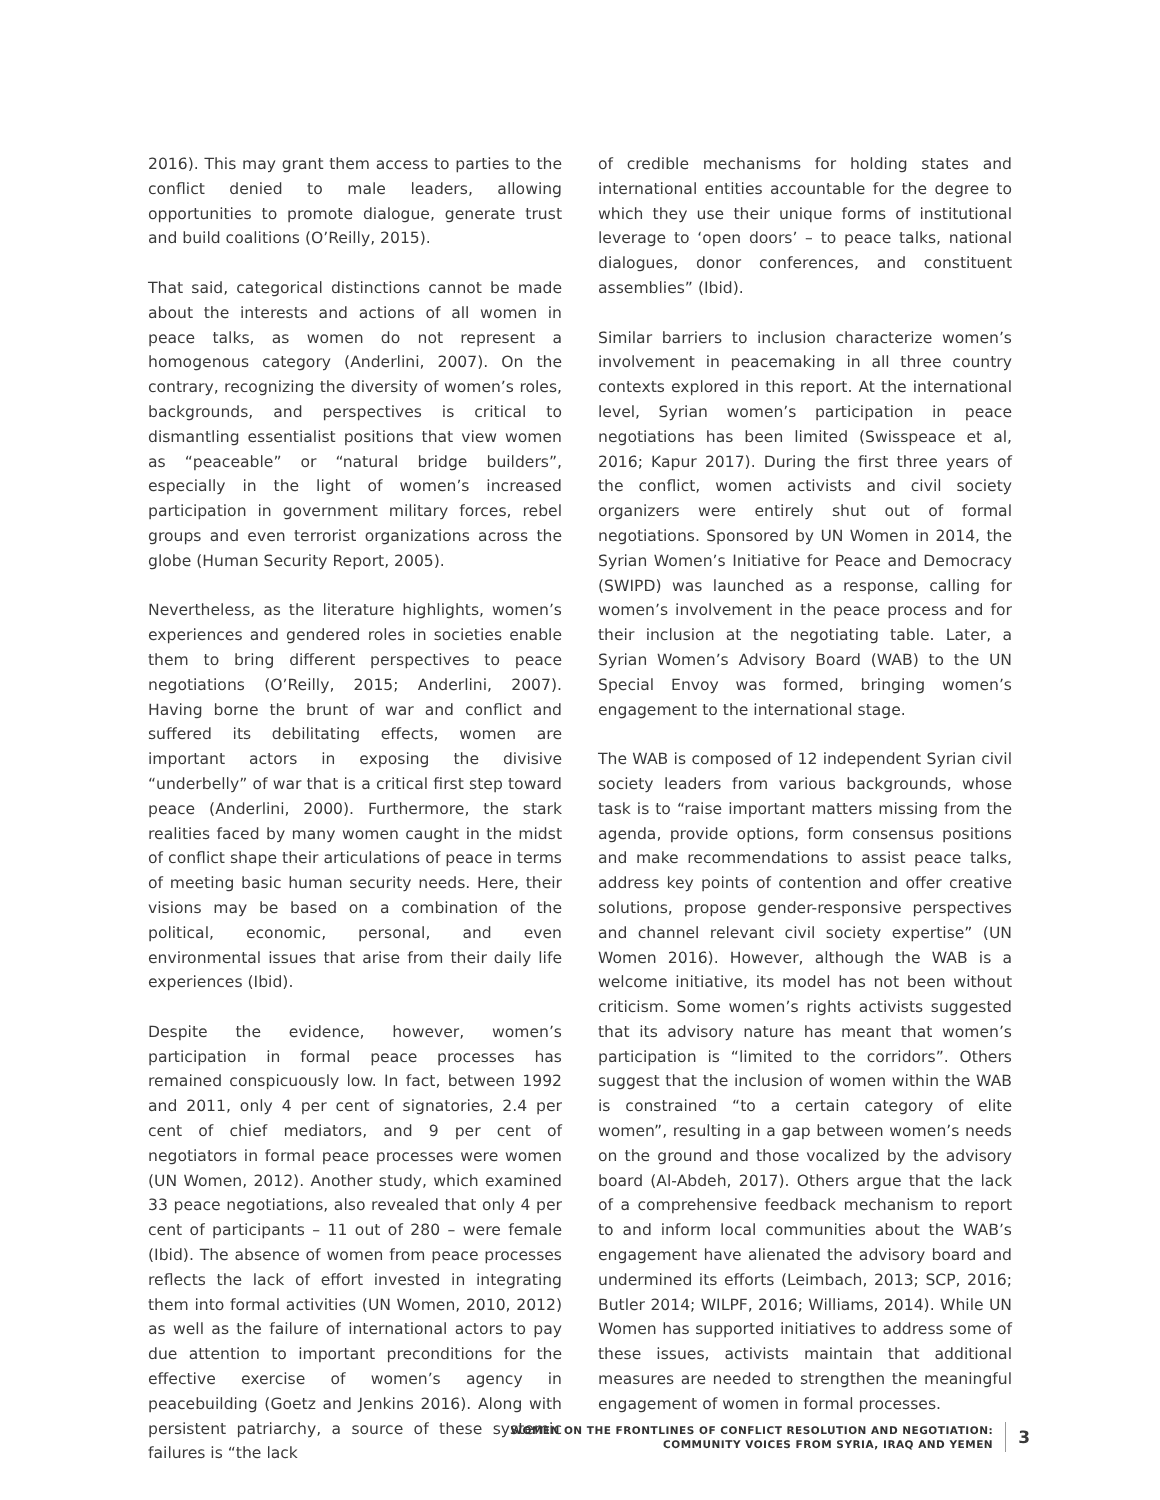2016). This may grant them access to parties to the conflict denied to male leaders, allowing opportunities to promote dialogue, generate trust and build coalitions (O’Reilly, 2015).
That said, categorical distinctions cannot be made about the interests and actions of all women in peace talks, as women do not represent a homogenous category (Anderlini, 2007). On the contrary, recognizing the diversity of women’s roles, backgrounds, and perspectives is critical to dismantling essentialist positions that view women as “peaceable” or “natural bridge builders”, especially in the light of women’s increased participation in government military forces, rebel groups and even terrorist organizations across the globe (Human Security Report, 2005).
Nevertheless, as the literature highlights, women’s experiences and gendered roles in societies enable them to bring different perspectives to peace negotiations (O’Reilly, 2015; Anderlini, 2007). Having borne the brunt of war and conflict and suffered its debilitating effects, women are important actors in exposing the divisive “underbelly” of war that is a critical first step toward peace (Anderlini, 2000). Furthermore, the stark realities faced by many women caught in the midst of conflict shape their articulations of peace in terms of meeting basic human security needs. Here, their visions may be based on a combination of the political, economic, personal, and even environmental issues that arise from their daily life experiences (Ibid).
Despite the evidence, however, women’s participation in formal peace processes has remained conspicuously low. In fact, between 1992 and 2011, only 4 per cent of signatories, 2.4 per cent of chief mediators, and 9 per cent of negotiators in formal peace processes were women (UN Women, 2012). Another study, which examined 33 peace negotiations, also revealed that only 4 per cent of participants – 11 out of 280 – were female (Ibid). The absence of women from peace processes reflects the lack of effort invested in integrating them into formal activities (UN Women, 2010, 2012) as well as the failure of international actors to pay due attention to important preconditions for the effective exercise of women’s agency in peacebuilding (Goetz and Jenkins 2016). Along with persistent patriarchy, a source of these systemic failures is “the lack
of credible mechanisms for holding states and international entities accountable for the degree to which they use their unique forms of institutional leverage to ‘open doors’ – to peace talks, national dialogues, donor conferences, and constituent assemblies” (Ibid).
Similar barriers to inclusion characterize women’s involvement in peacemaking in all three country contexts explored in this report. At the international level, Syrian women’s participation in peace negotiations has been limited (Swisspeace et al, 2016; Kapur 2017). During the first three years of the conflict, women activists and civil society organizers were entirely shut out of formal negotiations. Sponsored by UN Women in 2014, the Syrian Women’s Initiative for Peace and Democracy (SWIPD) was launched as a response, calling for women’s involvement in the peace process and for their inclusion at the negotiating table. Later, a Syrian Women’s Advisory Board (WAB) to the UN Special Envoy was formed, bringing women’s engagement to the international stage.
The WAB is composed of 12 independent Syrian civil society leaders from various backgrounds, whose task is to “raise important matters missing from the agenda, provide options, form consensus positions and make recommendations to assist peace talks, address key points of contention and offer creative solutions, propose gender-responsive perspectives and channel relevant civil society expertise” (UN Women 2016). However, although the WAB is a welcome initiative, its model has not been without criticism. Some women’s rights activists suggested that its advisory nature has meant that women’s participation is “limited to the corridors”. Others suggest that the inclusion of women within the WAB is constrained “to a certain category of elite women”, resulting in a gap between women’s needs on the ground and those vocalized by the advisory board (Al-Abdeh, 2017). Others argue that the lack of a comprehensive feedback mechanism to report to and inform local communities about the WAB’s engagement have alienated the advisory board and undermined its efforts (Leimbach, 2013; SCP, 2016; Butler 2014; WILPF, 2016; Williams, 2014). While UN Women has supported initiatives to address some of these issues, activists maintain that additional measures are needed to strengthen the meaningful engagement of women in formal processes.
WOMEN ON THE FRONTLINES OF CONFLICT RESOLUTION AND NEGOTIATION:
COMMUNITY VOICES FROM SYRIA, IRAQ AND YEMEN
3